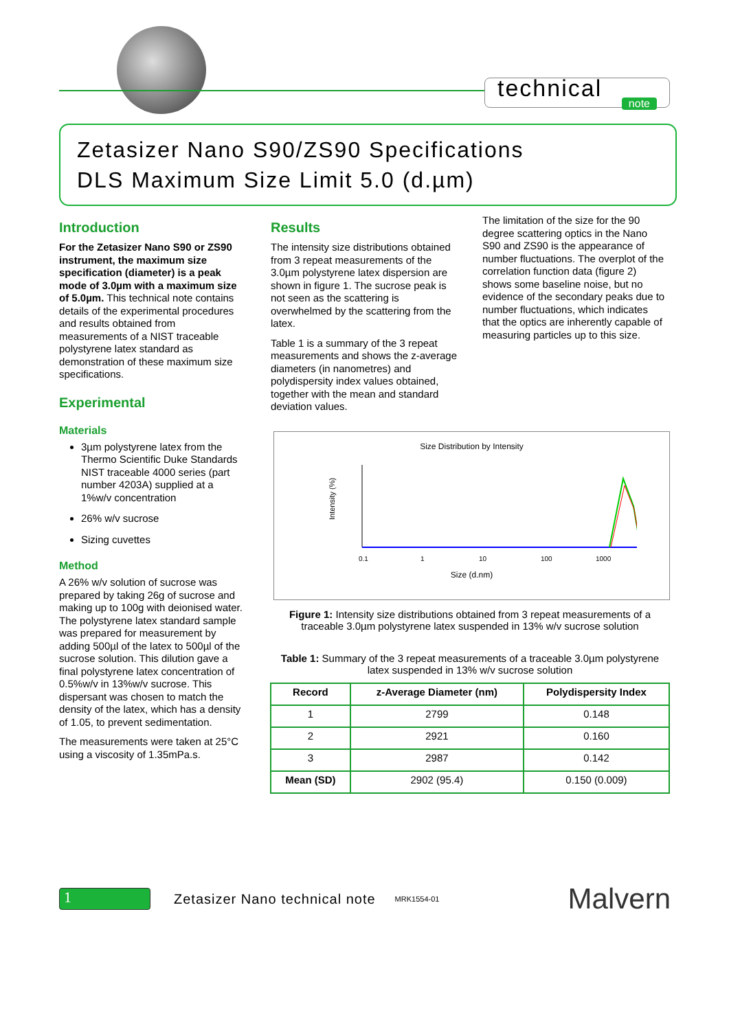technical note
Zetasizer Nano S90/ZS90 Specifications
DLS Maximum Size Limit 5.0 (d.µm)
Introduction
For the Zetasizer Nano S90 or ZS90 instrument, the maximum size specification (diameter) is a peak mode of 3.0µm with a maximum size of 5.0µm. This technical note contains details of the experimental procedures and results obtained from measurements of a NIST traceable polystyrene latex standard as demonstration of these maximum size specifications.
Experimental
Materials
3µm polystyrene latex from the Thermo Scientific Duke Standards NIST traceable 4000 series (part number 4203A) supplied at a 1%w/v concentration
26% w/v sucrose
Sizing cuvettes
Method
A 26% w/v solution of sucrose was prepared by taking 26g of sucrose and making up to 100g with deionised water. The polystyrene latex standard sample was prepared for measurement by adding 500µl of the latex to 500µl of the sucrose solution. This dilution gave a final polystyrene latex concentration of 0.5%w/v in 13%w/v sucrose. This dispersant was chosen to match the density of the latex, which has a density of 1.05, to prevent sedimentation.
The measurements were taken at 25°C using a viscosity of 1.35mPa.s.
Results
The intensity size distributions obtained from 3 repeat measurements of the 3.0µm polystyrene latex dispersion are shown in figure 1. The sucrose peak is not seen as the scattering is overwhelmed by the scattering from the latex.
Table 1 is a summary of the 3 repeat measurements and shows the z-average diameters (in nanometres) and polydispersity index values obtained, together with the mean and standard deviation values.
The limitation of the size for the 90 degree scattering optics in the Nano S90 and ZS90 is the appearance of number fluctuations. The overplot of the correlation function data (figure 2) shows some baseline noise, but no evidence of the secondary peaks due to number fluctuations, which indicates that the optics are inherently capable of measuring particles up to this size.
Size Distribution by Intensity
Intensity (%)
0.1
1
10
100
1000
Size (d.nm)
Figure 1: Intensity size distributions obtained from 3 repeat measurements of a traceable 3.0µm polystyrene latex suspended in 13% w/v sucrose solution
Table 1: Summary of the 3 repeat measurements of a traceable 3.0µm polystyrene latex suspended in 13% w/v sucrose solution
| Record | z-Average Diameter (nm) | Polydispersity Index |
| --- | --- | --- |
| 1 | 2799 | 0.148 |
| 2 | 2921 | 0.160 |
| 3 | 2987 | 0.142 |
| Mean (SD) | 2902 (95.4) | 0.150 (0.009) |
1
Zetasizer Nano technical note
MRK1554-01
Malvern